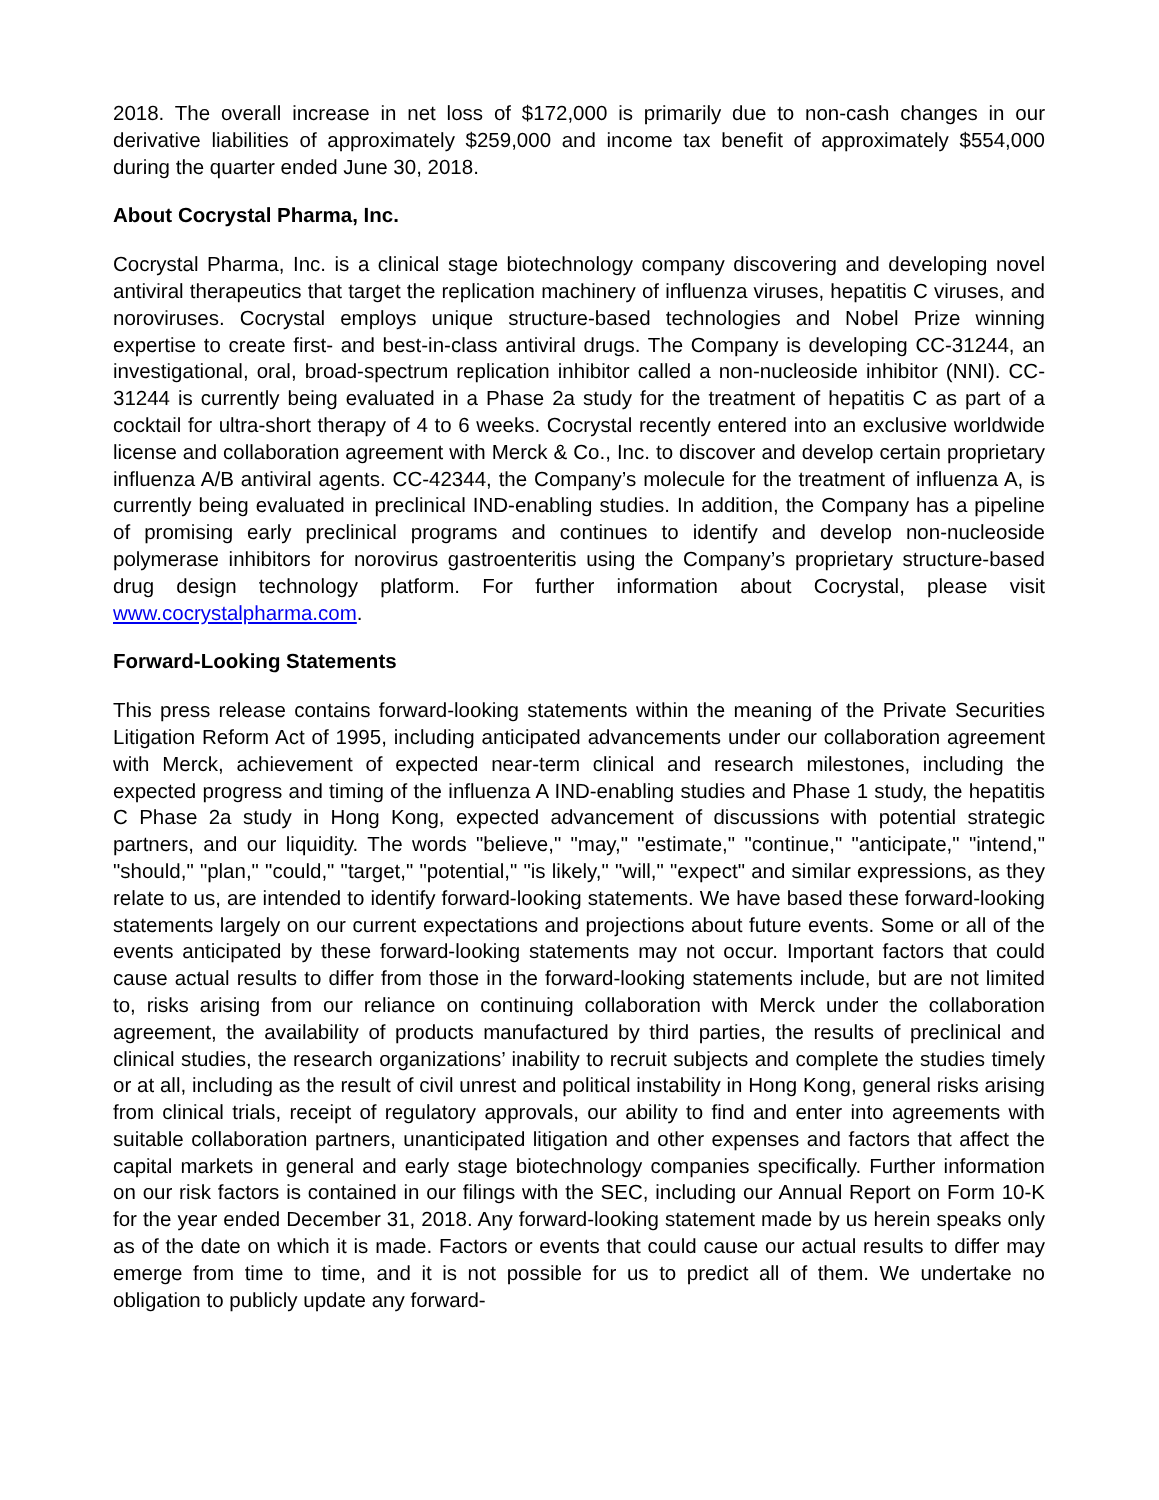2018. The overall increase in net loss of $172,000 is primarily due to non-cash changes in our derivative liabilities of approximately $259,000 and income tax benefit of approximately $554,000 during the quarter ended June 30, 2018.
About Cocrystal Pharma, Inc.
Cocrystal Pharma, Inc. is a clinical stage biotechnology company discovering and developing novel antiviral therapeutics that target the replication machinery of influenza viruses, hepatitis C viruses, and noroviruses. Cocrystal employs unique structure-based technologies and Nobel Prize winning expertise to create first- and best-in-class antiviral drugs. The Company is developing CC-31244, an investigational, oral, broad-spectrum replication inhibitor called a non-nucleoside inhibitor (NNI). CC-31244 is currently being evaluated in a Phase 2a study for the treatment of hepatitis C as part of a cocktail for ultra-short therapy of 4 to 6 weeks. Cocrystal recently entered into an exclusive worldwide license and collaboration agreement with Merck & Co., Inc. to discover and develop certain proprietary influenza A/B antiviral agents. CC-42344, the Company’s molecule for the treatment of influenza A, is currently being evaluated in preclinical IND-enabling studies. In addition, the Company has a pipeline of promising early preclinical programs and continues to identify and develop non-nucleoside polymerase inhibitors for norovirus gastroenteritis using the Company’s proprietary structure-based drug design technology platform. For further information about Cocrystal, please visit www.cocrystalpharma.com.
Forward-Looking Statements
This press release contains forward-looking statements within the meaning of the Private Securities Litigation Reform Act of 1995, including anticipated advancements under our collaboration agreement with Merck, achievement of expected near-term clinical and research milestones, including the expected progress and timing of the influenza A IND-enabling studies and Phase 1 study, the hepatitis C Phase 2a study in Hong Kong, expected advancement of discussions with potential strategic partners, and our liquidity. The words "believe," "may," "estimate," "continue," "anticipate," "intend," "should," "plan," "could," "target," "potential," "is likely," "will," "expect" and similar expressions, as they relate to us, are intended to identify forward-looking statements. We have based these forward-looking statements largely on our current expectations and projections about future events. Some or all of the events anticipated by these forward-looking statements may not occur. Important factors that could cause actual results to differ from those in the forward-looking statements include, but are not limited to, risks arising from our reliance on continuing collaboration with Merck under the collaboration agreement, the availability of products manufactured by third parties, the results of preclinical and clinical studies, the research organizations’ inability to recruit subjects and complete the studies timely or at all, including as the result of civil unrest and political instability in Hong Kong, general risks arising from clinical trials, receipt of regulatory approvals, our ability to find and enter into agreements with suitable collaboration partners, unanticipated litigation and other expenses and factors that affect the capital markets in general and early stage biotechnology companies specifically. Further information on our risk factors is contained in our filings with the SEC, including our Annual Report on Form 10-K for the year ended December 31, 2018. Any forward-looking statement made by us herein speaks only as of the date on which it is made. Factors or events that could cause our actual results to differ may emerge from time to time, and it is not possible for us to predict all of them. We undertake no obligation to publicly update any forward-